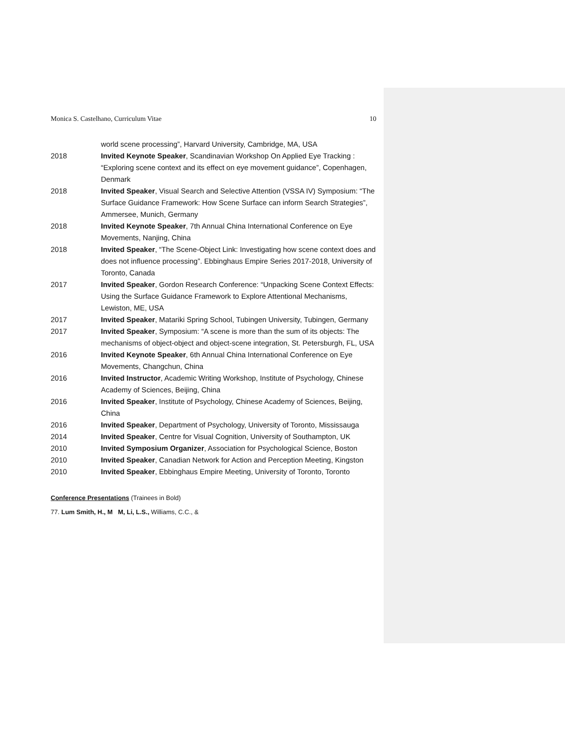Monica S. Castelhano, Curriculum Vitae 10
world scene processing”, Harvard University, Cambridge, MA, USA
2018 Invited Keynote Speaker, Scandinavian Workshop On Applied Eye Tracking : “Exploring scene context and its effect on eye movement guidance”, Copenhagen, Denmark
2018 Invited Speaker, Visual Search and Selective Attention (VSSA IV) Symposium: “The Surface Guidance Framework: How Scene Surface can inform Search Strategies”, Ammersee, Munich, Germany
2018 Invited Keynote Speaker, 7th Annual China International Conference on Eye Movements, Nanjing, China
2018 Invited Speaker, “The Scene-Object Link: Investigating how scene context does and does not influence processing”. Ebbinghaus Empire Series 2017-2018, University of Toronto, Canada
2017 Invited Speaker, Gordon Research Conference: “Unpacking Scene Context Effects: Using the Surface Guidance Framework to Explore Attentional Mechanisms, Lewiston, ME, USA
2017 Invited Speaker, Matariki Spring School, Tubingen University, Tubingen, Germany
2017 Invited Speaker, Symposium: “A scene is more than the sum of its objects: The mechanisms of object-object and object-scene integration, St. Petersburgh, FL, USA
2016 Invited Keynote Speaker, 6th Annual China International Conference on Eye Movements, Changchun, China
2016 Invited Instructor, Academic Writing Workshop, Institute of Psychology, Chinese Academy of Sciences, Beijing, China
2016 Invited Speaker, Institute of Psychology, Chinese Academy of Sciences, Beijing, China
2016 Invited Speaker, Department of Psychology, University of Toronto, Mississauga
2014 Invited Speaker, Centre for Visual Cognition, University of Southampton, UK
2010 Invited Symposium Organizer, Association for Psychological Science, Boston
2010 Invited Speaker, Canadian Network for Action and Perception Meeting, Kingston
2010 Invited Speaker, Ebbinghaus Empire Meeting, University of Toronto, Toronto
Conference Presentations (Trainees in Bold)
77. Lum Smith, H., M M, Li, L.S., Williams, C.C., &